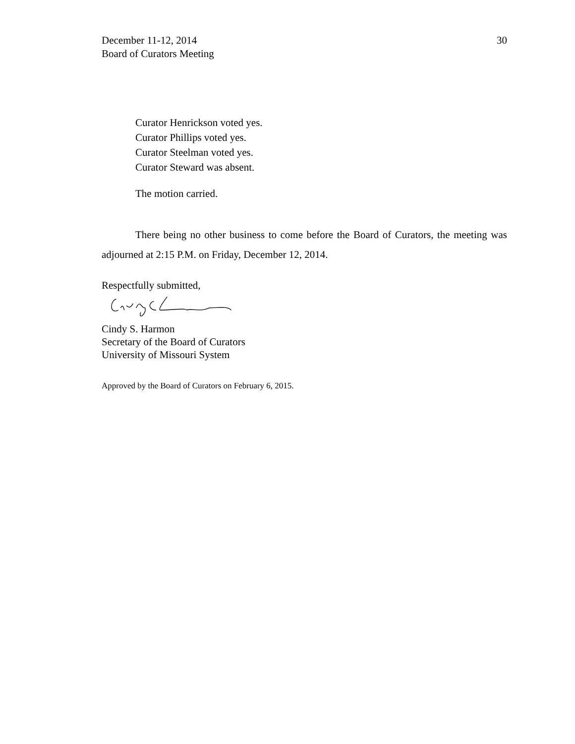December 11-12, 2014
Board of Curators Meeting
30
Curator Henrickson voted yes.
Curator Phillips voted yes.
Curator Steelman voted yes.
Curator Steward was absent.
The motion carried.
There being no other business to come before the Board of Curators, the meeting was adjourned at 2:15 P.M. on Friday, December 12, 2014.
Respectfully submitted,
Cindy S. Harmon
Secretary of the Board of Curators
University of Missouri System
Approved by the Board of Curators on February 6, 2015.